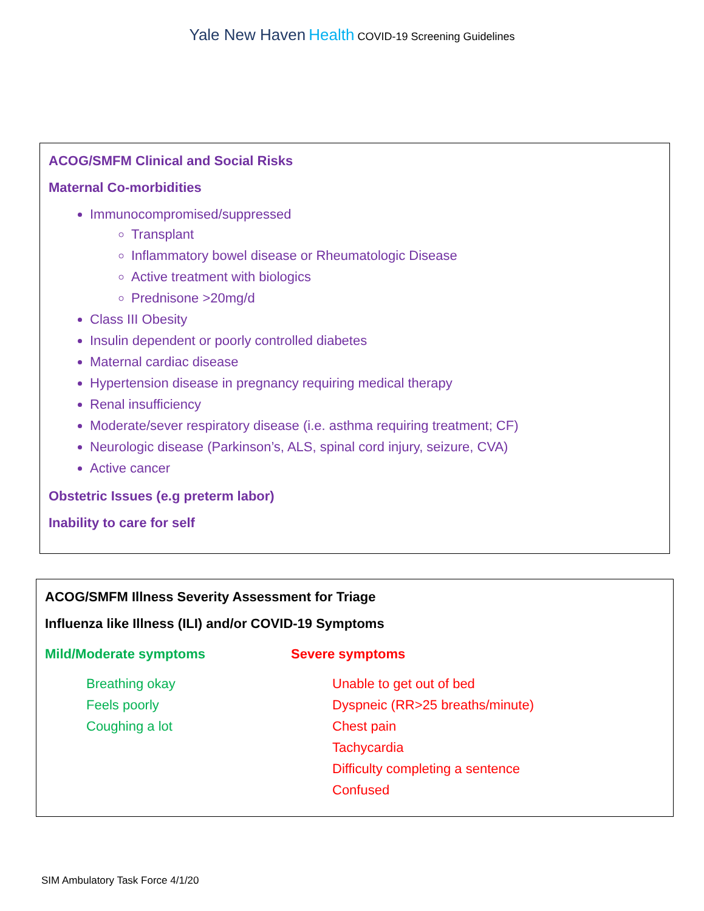Yale New Haven Health COVID-19 Screening Guidelines
ACOG/SMFM Clinical and Social Risks
Maternal Co-morbidities
Immunocompromised/suppressed
Transplant
Inflammatory bowel disease or Rheumatologic Disease
Active treatment with biologics
Prednisone >20mg/d
Class III Obesity
Insulin dependent or poorly controlled diabetes
Maternal cardiac disease
Hypertension disease in pregnancy requiring medical therapy
Renal insufficiency
Moderate/sever respiratory disease (i.e. asthma requiring treatment; CF)
Neurologic disease (Parkinson’s, ALS, spinal cord injury, seizure, CVA)
Active cancer
Obstetric Issues (e.g preterm labor)
Inability to care for self
ACOG/SMFM Illness Severity Assessment for Triage
Influenza like Illness (ILI) and/or COVID-19 Symptoms
Mild/Moderate symptoms
Breathing okay
Feels poorly
Coughing a lot
Severe symptoms
Unable to get out of bed
Dyspneic (RR>25 breaths/minute)
Chest pain
Tachycardia
Difficulty completing a sentence
Confused
SIM Ambulatory Task Force 4/1/20